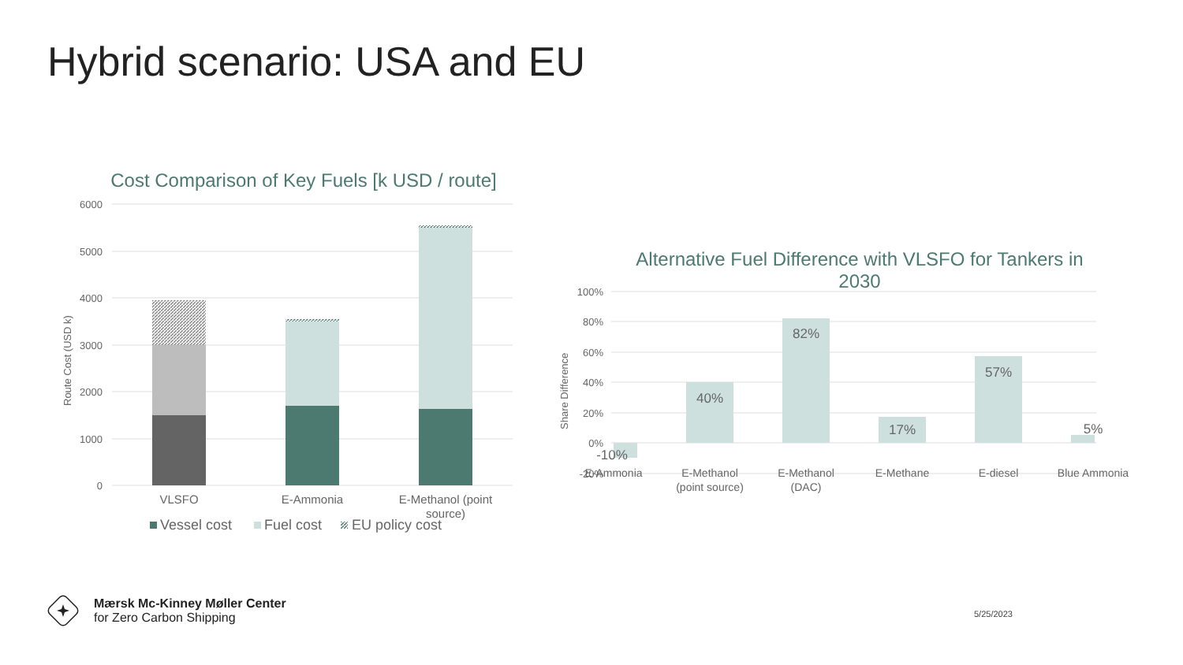Hybrid scenario: USA and EU
Cost Comparison of Key Fuels [k USD / route]
6000
5000
4000
3000
2000
1000
0
Route Cost (USD k)
VLSFO
E-Ammonia
E-Methanol (point
source)
Vessel cost
Fuel cost
EU policy cost
Alternative Fuel Difference with VLSFO for Tankers in 2030
100%
80%
60%
40%
20%
0%
-20%
Share Difference
-10%
40%
82%
17%
57%
5%
E-Ammonia
E-Methanol
(point source)
E-Methanol
(DAC)
E-Methane
E-diesel
Blue Ammonia
Mærsk Mc-Kinney Møller Center
for Zero Carbon Shipping
5/25/2023